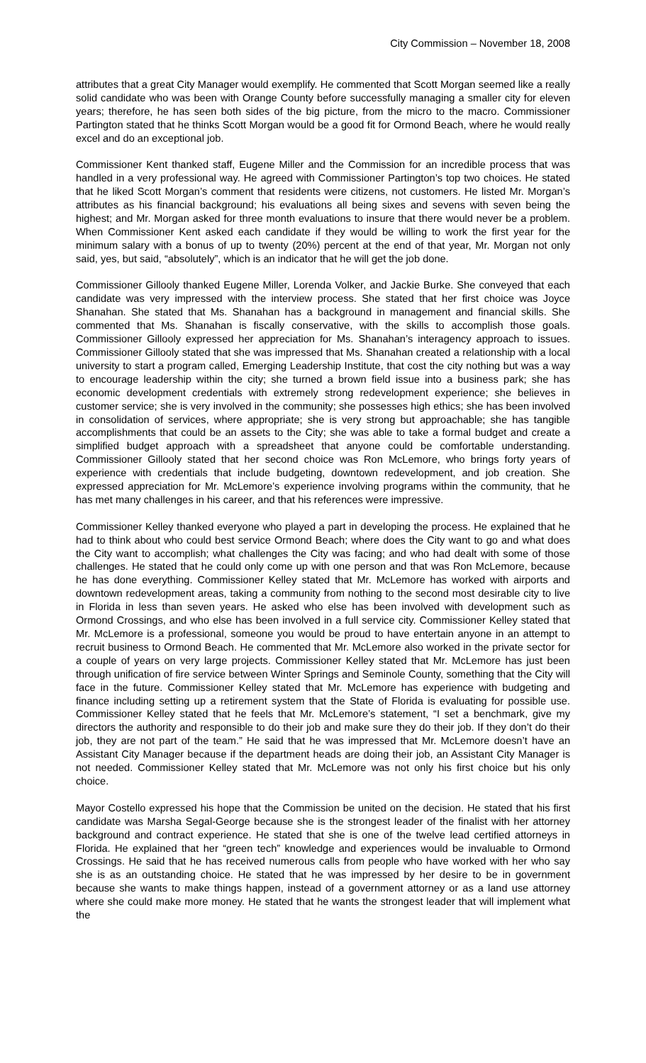City Commission – November 18, 2008
attributes that a great City Manager would exemplify. He commented that Scott Morgan seemed like a really solid candidate who was been with Orange County before successfully managing a smaller city for eleven years; therefore, he has seen both sides of the big picture, from the micro to the macro. Commissioner Partington stated that he thinks Scott Morgan would be a good fit for Ormond Beach, where he would really excel and do an exceptional job.
Commissioner Kent thanked staff, Eugene Miller and the Commission for an incredible process that was handled in a very professional way. He agreed with Commissioner Partington’s top two choices. He stated that he liked Scott Morgan’s comment that residents were citizens, not customers. He listed Mr. Morgan’s attributes as his financial background; his evaluations all being sixes and sevens with seven being the highest; and Mr. Morgan asked for three month evaluations to insure that there would never be a problem. When Commissioner Kent asked each candidate if they would be willing to work the first year for the minimum salary with a bonus of up to twenty (20%) percent at the end of that year, Mr. Morgan not only said, yes, but said, “absolutely”, which is an indicator that he will get the job done.
Commissioner Gillooly thanked Eugene Miller, Lorenda Volker, and Jackie Burke. She conveyed that each candidate was very impressed with the interview process. She stated that her first choice was Joyce Shanahan. She stated that Ms. Shanahan has a background in management and financial skills. She commented that Ms. Shanahan is fiscally conservative, with the skills to accomplish those goals. Commissioner Gillooly expressed her appreciation for Ms. Shanahan’s interagency approach to issues. Commissioner Gillooly stated that she was impressed that Ms. Shanahan created a relationship with a local university to start a program called, Emerging Leadership Institute, that cost the city nothing but was a way to encourage leadership within the city; she turned a brown field issue into a business park; she has economic development credentials with extremely strong redevelopment experience; she believes in customer service; she is very involved in the community; she possesses high ethics; she has been involved in consolidation of services, where appropriate; she is very strong but approachable; she has tangible accomplishments that could be an assets to the City; she was able to take a formal budget and create a simplified budget approach with a spreadsheet that anyone could be comfortable understanding. Commissioner Gillooly stated that her second choice was Ron McLemore, who brings forty years of experience with credentials that include budgeting, downtown redevelopment, and job creation. She expressed appreciation for Mr. McLemore’s experience involving programs within the community, that he has met many challenges in his career, and that his references were impressive.
Commissioner Kelley thanked everyone who played a part in developing the process. He explained that he had to think about who could best service Ormond Beach; where does the City want to go and what does the City want to accomplish; what challenges the City was facing; and who had dealt with some of those challenges. He stated that he could only come up with one person and that was Ron McLemore, because he has done everything. Commissioner Kelley stated that Mr. McLemore has worked with airports and downtown redevelopment areas, taking a community from nothing to the second most desirable city to live in Florida in less than seven years. He asked who else has been involved with development such as Ormond Crossings, and who else has been involved in a full service city. Commissioner Kelley stated that Mr. McLemore is a professional, someone you would be proud to have entertain anyone in an attempt to recruit business to Ormond Beach. He commented that Mr. McLemore also worked in the private sector for a couple of years on very large projects. Commissioner Kelley stated that Mr. McLemore has just been through unification of fire service between Winter Springs and Seminole County, something that the City will face in the future. Commissioner Kelley stated that Mr. McLemore has experience with budgeting and finance including setting up a retirement system that the State of Florida is evaluating for possible use. Commissioner Kelley stated that he feels that Mr. McLemore’s statement, “I set a benchmark, give my directors the authority and responsible to do their job and make sure they do their job. If they don’t do their job, they are not part of the team.” He said that he was impressed that Mr. McLemore doesn’t have an Assistant City Manager because if the department heads are doing their job, an Assistant City Manager is not needed. Commissioner Kelley stated that Mr. McLemore was not only his first choice but his only choice.
Mayor Costello expressed his hope that the Commission be united on the decision. He stated that his first candidate was Marsha Segal-George because she is the strongest leader of the finalist with her attorney background and contract experience. He stated that she is one of the twelve lead certified attorneys in Florida. He explained that her “green tech” knowledge and experiences would be invaluable to Ormond Crossings. He said that he has received numerous calls from people who have worked with her who say she is as an outstanding choice. He stated that he was impressed by her desire to be in government because she wants to make things happen, instead of a government attorney or as a land use attorney where she could make more money. He stated that he wants the strongest leader that will implement what the